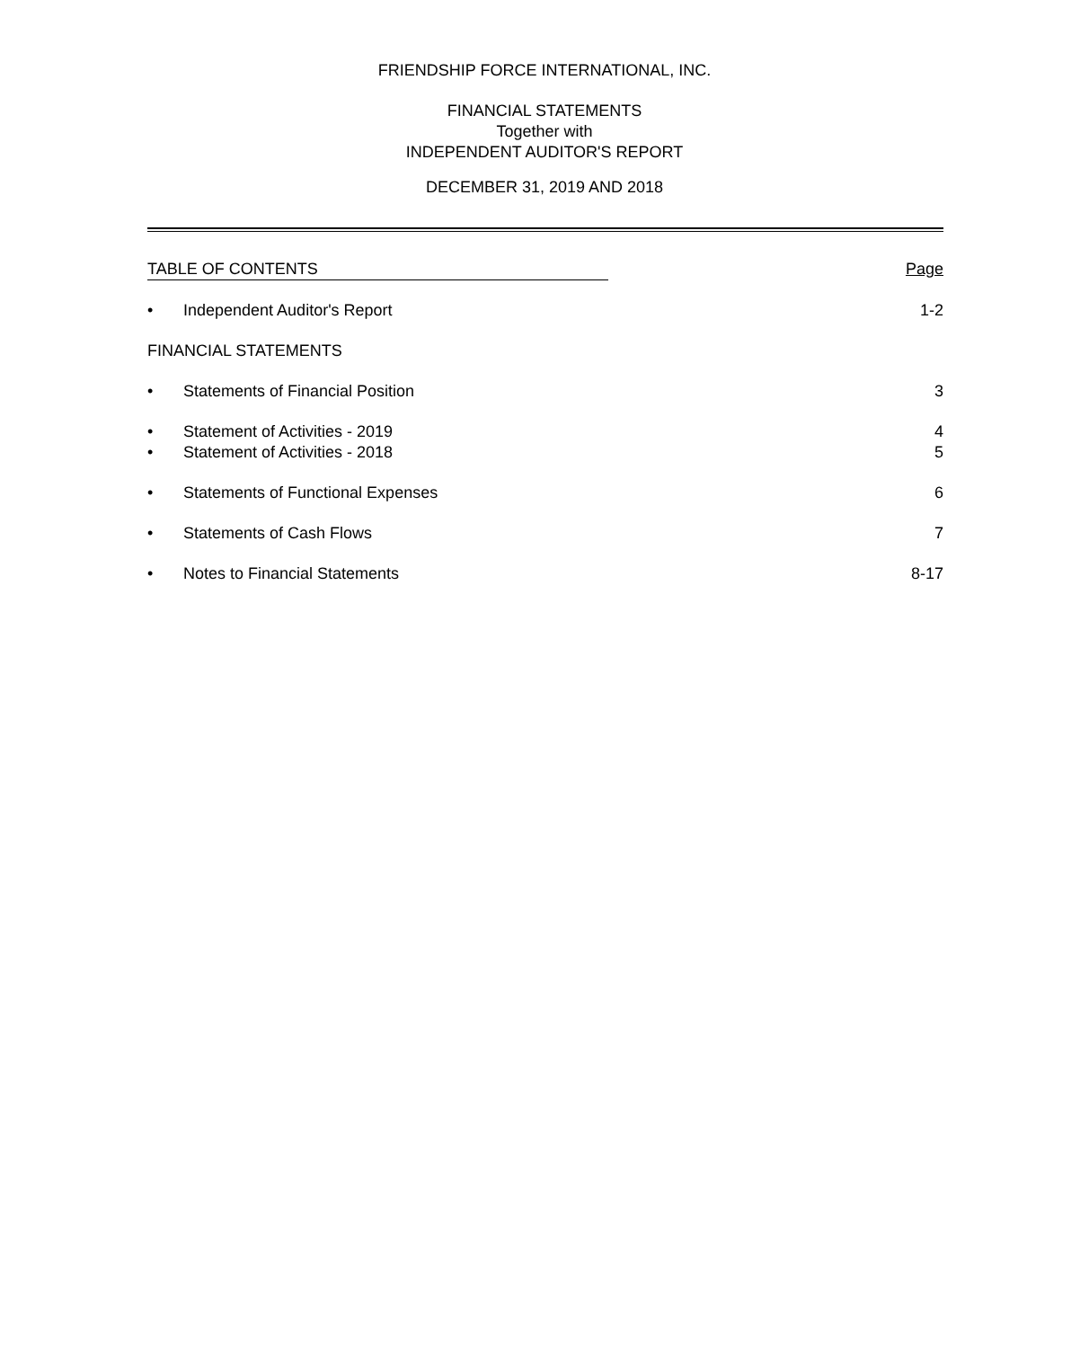FRIENDSHIP FORCE INTERNATIONAL, INC.
FINANCIAL STATEMENTS
Together with
INDEPENDENT AUDITOR'S REPORT
DECEMBER 31, 2019 AND 2018
TABLE OF CONTENTS Page
• Independent Auditor's Report 1-2
FINANCIAL STATEMENTS
• Statements of Financial Position
3
• Statement of Activities - 2019 4
• Statement of Activities - 2018 5
• Statements of Functional Expenses
6
• Statements of Cash Flows 7
• Notes to Financial Statements 8-17